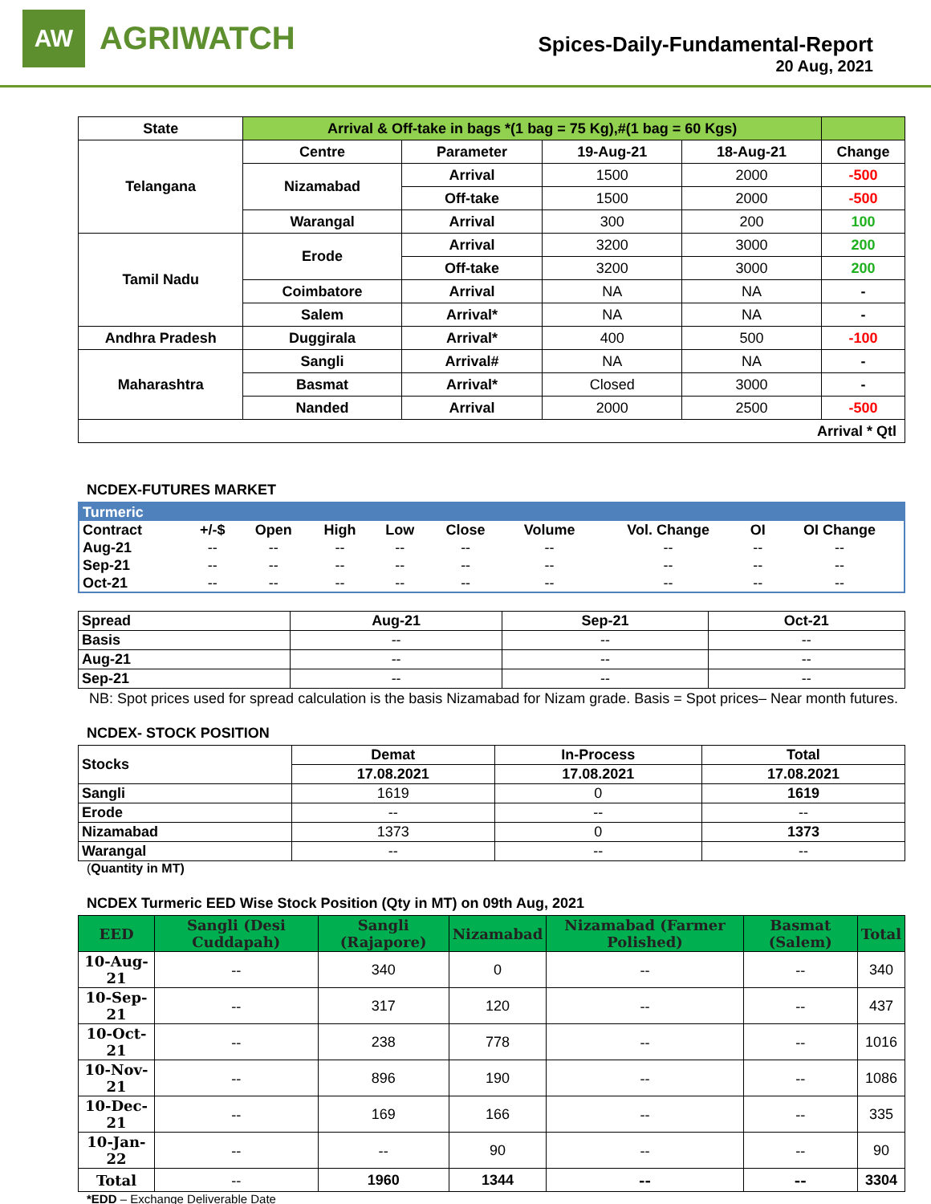AW
AGRIWATCH
Spices-Daily-Fundamental-Report
20 Aug, 2021
| State | Arrival & Off-take in bags *(1 bag = 75 Kg),#(1 bag = 60 Kgs) | | | | |
| --- | --- | --- | --- | --- | --- |
| Telangana | Centre | Parameter | 19-Aug-21 | 18-Aug-21 | Change |
| | Nizamabad | Arrival | 1500 | 2000 | -500 |
| | | Off-take | 1500 | 2000 | -500 |
| | Warangal | Arrival | 300 | 200 | 100 |
| Tamil Nadu | Erode | Arrival | 3200 | 3000 | 200 |
| | | Off-take | 3200 | 3000 | 200 |
| | Coimbatore | Arrival | NA | NA | - |
| | Salem | Arrival* | NA | NA | - |
| Andhra Pradesh | Duggirala | Arrival* | 400 | 500 | -100 |
| Maharashtra | Sangli | Arrival# | NA | NA | - |
| | Basmat | Arrival* | Closed | 3000 | - |
| | Nanded | Arrival | 2000 | 2500 | -500 |
| Arrival * Qtl | | | | | |
NCDEX-FUTURES MARKET
| Turmeric | | | | | | | | | |
| Contract | +/-$ | Open | High | Low | Close | Volume | Vol. Change | OI | OI Change |
| Aug-21 | -- | -- | -- | -- | -- | -- | -- | -- | -- |
| Sep-21 | -- | -- | -- | -- | -- | -- | -- | -- | -- |
| Oct-21 | -- | -- | -- | -- | -- | -- | -- | -- | -- |
| Spread | Aug-21 | Sep-21 | Oct-21 |
| --- | --- | --- | --- |
| Basis | -- | -- | -- |
| Aug-21 | -- | -- | -- |
| Sep-21 | -- | -- | -- |
NB: Spot prices used for spread calculation is the basis Nizamabad for Nizam grade. Basis = Spot prices– Near month futures.
NCDEX- STOCK POSITION
| Stocks | Demat | In-Process | Total |
| --- | --- | --- | --- |
| | 17.08.2021 | 17.08.2021 | 17.08.2021 |
| Sangli | 1619 | 0 | 1619 |
| Erode | -- | -- | -- |
| Nizamabad | 1373 | 0 | 1373 |
| Warangal | -- | -- | -- |
(Quantity in MT)
NCDEX Turmeric EED Wise Stock Position (Qty in MT) on 09th Aug, 2021
| EED | Sangli (Desi Cuddapah) | Sangli (Rajapore) | Nizamabad | Nizamabad (Farmer Polished) | Basmat (Salem) | Total |
| --- | --- | --- | --- | --- | --- | --- |
| 10-Aug-21 | -- | 340 | 0 | -- | -- | 340 |
| 10-Sep-21 | -- | 317 | 120 | -- | -- | 437 |
| 10-Oct-21 | -- | 238 | 778 | -- | -- | 1016 |
| 10-Nov-21 | -- | 896 | 190 | -- | -- | 1086 |
| 10-Dec-21 | -- | 169 | 166 | -- | -- | 335 |
| 10-Jan-22 | -- | -- | 90 | -- | -- | 90 |
| Total | -- | 1960 | 1344 | -- | -- | 3304 |
*EDD – Exchange Deliverable Date